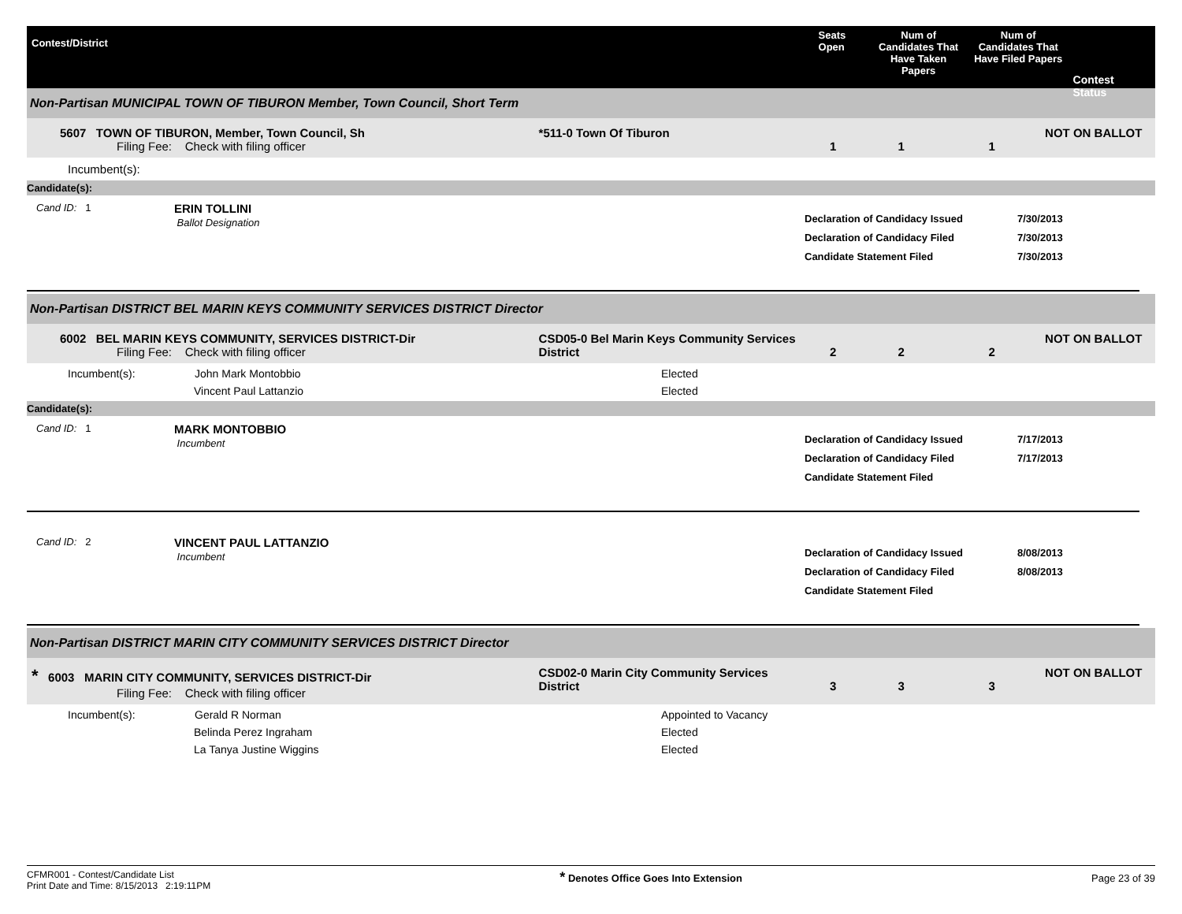Contest/District
Seats Open
Num of Candidates That Have Taken Papers
Num of Candidates That Have Filed Papers
Contest Status
Non-Partisan MUNICIPAL TOWN OF TIBURON Member, Town Council, Short Term
5607 TOWN OF TIBURON, Member, Town Council, Sh
Filing Fee: Check with filing officer
*511-0 Town Of Tiburon
1
1
1 NOT ON BALLOT
Incumbent(s):
Candidate(s):
Cand ID: 1
ERIN TOLLINI
Ballot Designation
Declaration of Candidacy Issued
Declaration of Candidacy Filed
Candidate Statement Filed
7/30/2013
7/30/2013
7/30/2013
Non-Partisan DISTRICT BEL MARIN KEYS COMMUNITY SERVICES DISTRICT Director
6002 BEL MARIN KEYS COMMUNITY, SERVICES DISTRICT-Dir
Filing Fee: Check with filing officer
CSD05-0 Bel Marin Keys Community Services District
2
2
2 NOT ON BALLOT
| Incumbent(s): | John Mark Montobbio | Elected |
| | Vincent Paul Lattanzio | Elected |
Candidate(s):
Cand ID: 1
MARK MONTOBBIO
Incumbent
Declaration of Candidacy Issued
Declaration of Candidacy Filed
Candidate Statement Filed
7/17/2013
7/17/2013
Cand ID: 2
VINCENT PAUL LATTANZIO
Incumbent
Declaration of Candidacy Issued
Declaration of Candidacy Filed
Candidate Statement Filed
8/08/2013
8/08/2013
Non-Partisan DISTRICT MARIN CITY COMMUNITY SERVICES DISTRICT Director
* 6003 MARIN CITY COMMUNITY, SERVICES DISTRICT-Dir
Filing Fee: Check with filing officer
CSD02-0 Marin City Community Services District
3
3
3 NOT ON BALLOT
| Incumbent(s): | Gerald R Norman | Appointed to Vacancy |
| | Belinda Perez Ingraham | Elected |
| | La Tanya Justine Wiggins | Elected |
CFMR001 - Contest/Candidate List
Print Date and Time: 8/15/2013 2:19:11PM
* Denotes Office Goes Into Extension
Page 23 of 39